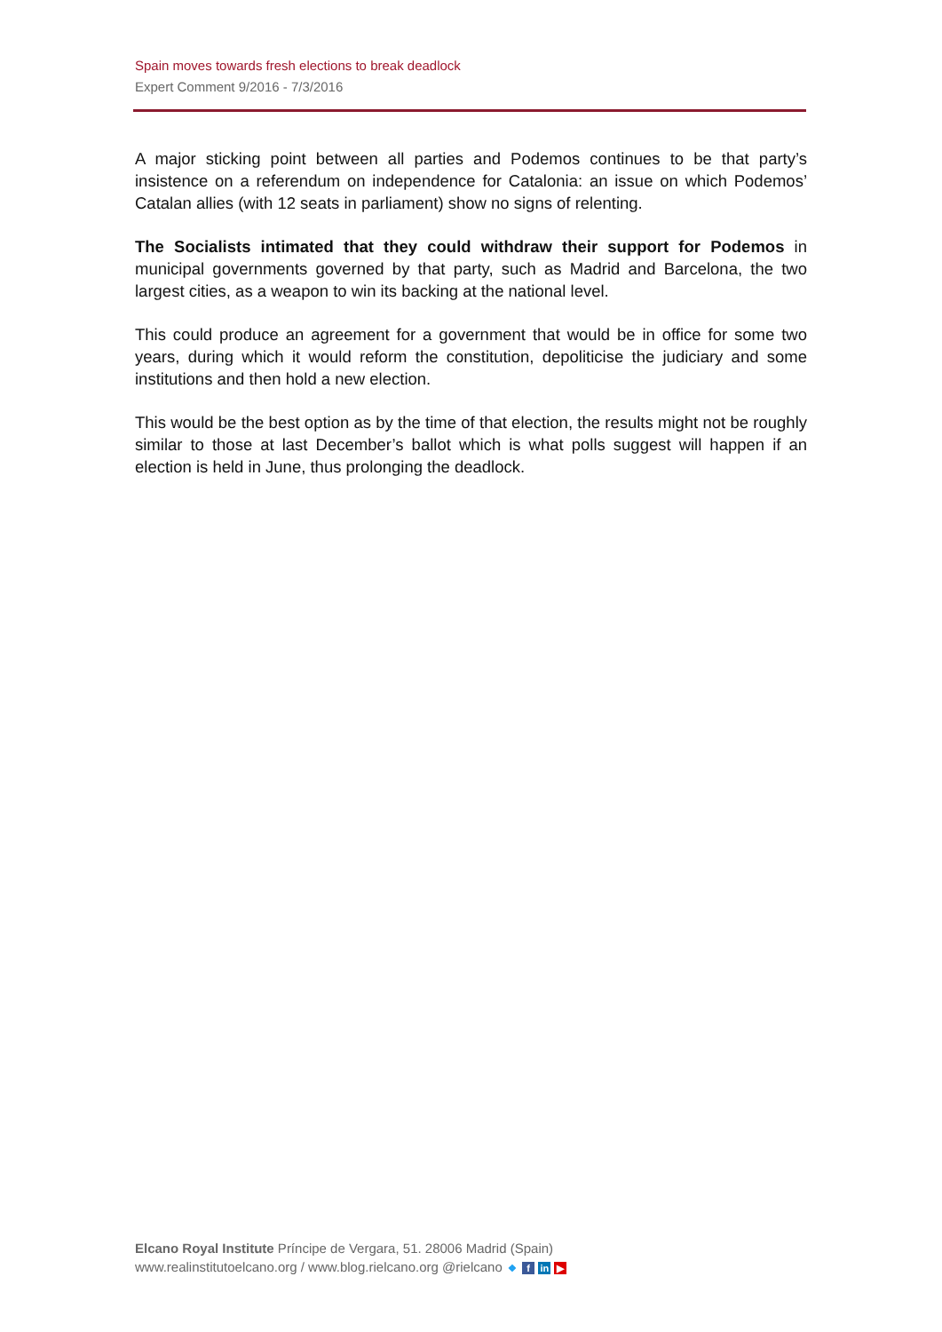Spain moves towards fresh elections to break deadlock
Expert Comment 9/2016 - 7/3/2016
A major sticking point between all parties and Podemos continues to be that party’s insistence on a referendum on independence for Catalonia: an issue on which Podemos’ Catalan allies (with 12 seats in parliament) show no signs of relenting.
The Socialists intimated that they could withdraw their support for Podemos in municipal governments governed by that party, such as Madrid and Barcelona, the two largest cities, as a weapon to win its backing at the national level.
This could produce an agreement for a government that would be in office for some two years, during which it would reform the constitution, depoliticise the judiciary and some institutions and then hold a new election.
This would be the best option as by the time of that election, the results might not be roughly similar to those at last December’s ballot which is what polls suggest will happen if an election is held in June, thus prolonging the deadlock.
Elcano Royal Institute Príncipe de Vergara, 51. 28006 Madrid (Spain)
www.realinstitutoelcano.org / www.blog.rielcano.org @rielcano ❖ f in ▶